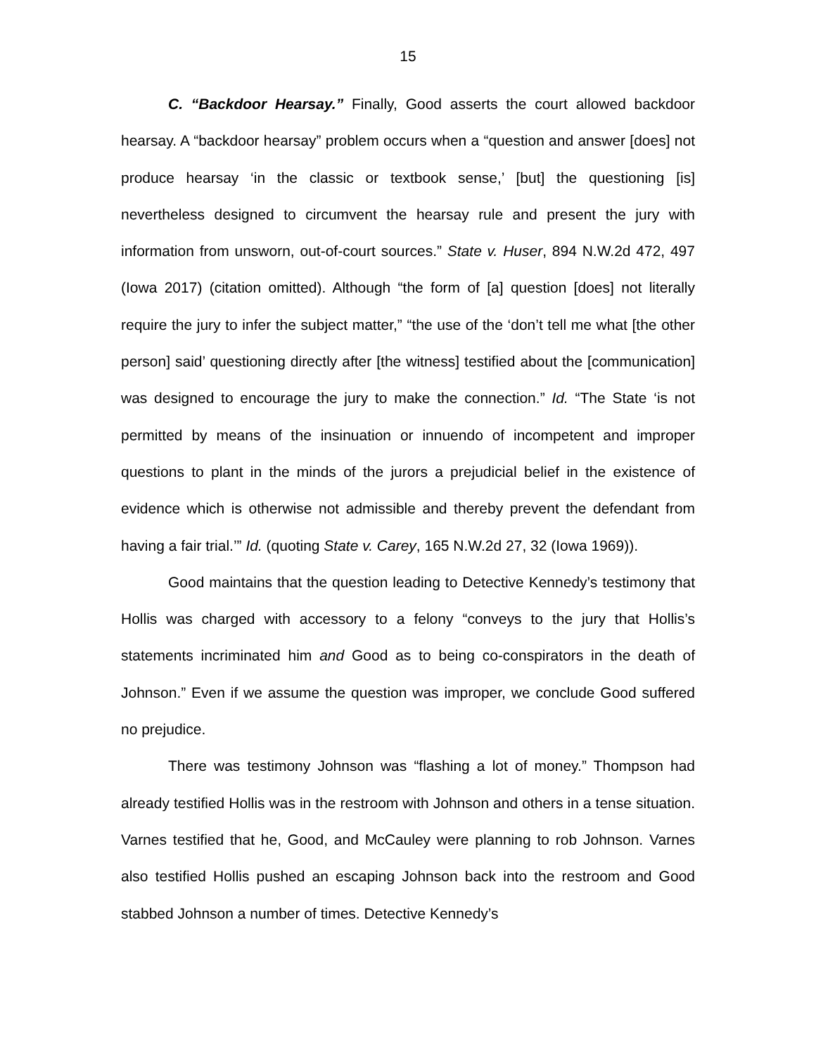15
C. “Backdoor Hearsay.” Finally, Good asserts the court allowed backdoor hearsay. A “backdoor hearsay” problem occurs when a “question and answer [does] not produce hearsay ‘in the classic or textbook sense,’ [but] the questioning [is] nevertheless designed to circumvent the hearsay rule and present the jury with information from unsworn, out-of-court sources.” State v. Huser, 894 N.W.2d 472, 497 (Iowa 2017) (citation omitted). Although “the form of [a] question [does] not literally require the jury to infer the subject matter,” “the use of the ‘don’t tell me what [the other person] said’ questioning directly after [the witness] testified about the [communication] was designed to encourage the jury to make the connection.” Id. “The State ‘is not permitted by means of the insinuation or innuendo of incompetent and improper questions to plant in the minds of the jurors a prejudicial belief in the existence of evidence which is otherwise not admissible and thereby prevent the defendant from having a fair trial.’” Id. (quoting State v. Carey, 165 N.W.2d 27, 32 (Iowa 1969)).
Good maintains that the question leading to Detective Kennedy’s testimony that Hollis was charged with accessory to a felony “conveys to the jury that Hollis’s statements incriminated him and Good as to being co-conspirators in the death of Johnson.” Even if we assume the question was improper, we conclude Good suffered no prejudice.
There was testimony Johnson was “flashing a lot of money.” Thompson had already testified Hollis was in the restroom with Johnson and others in a tense situation. Varnes testified that he, Good, and McCauley were planning to rob Johnson. Varnes also testified Hollis pushed an escaping Johnson back into the restroom and Good stabbed Johnson a number of times. Detective Kennedy’s